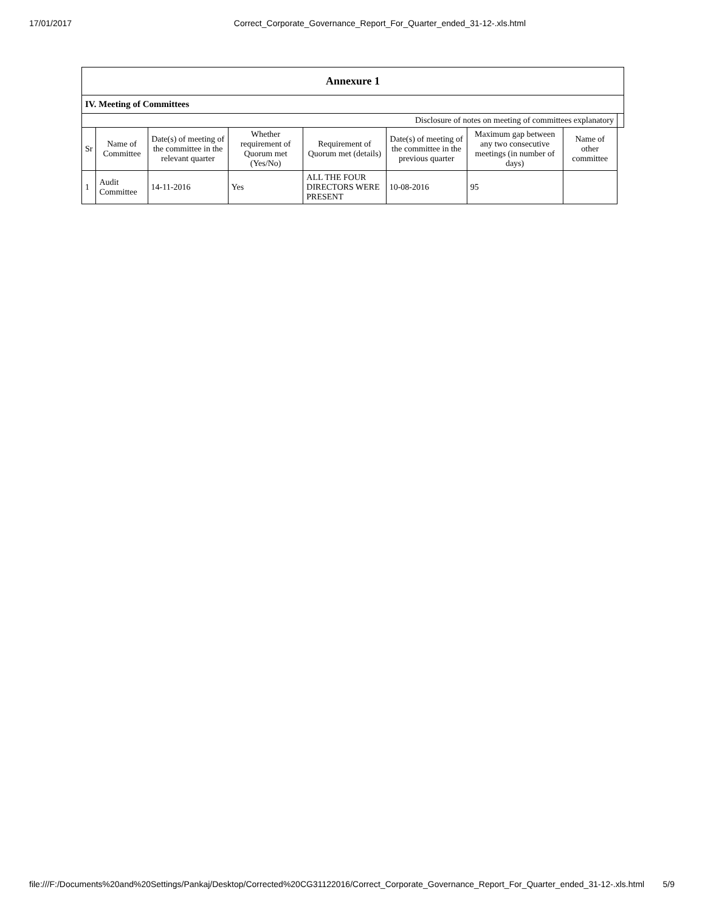17/01/2017 Correct_Corporate_Governance_Report_For_Quarter_ended_31-12-.xls.html
| Annexure 1 | | | | | | | | |
| --- | --- | --- | --- | --- | --- | --- | --- | --- |
| IV. Meeting of Committees | | | | | | | | |
| Disclosure of notes on meeting of committees explanatory | | | | | | | | |
| Sr | Name of Committee | Date(s) of meeting of the committee in the relevant quarter | Whether requirement of Quorum met (Yes/No) | Requirement of Quorum met (details) | Date(s) of meeting of the committee in the previous quarter | Maximum gap between any two consecutive meetings (in number of days) | Name of other committee | |
| 1 | Audit Committee | 14-11-2016 | Yes | ALL THE FOUR DIRECTORS WERE PRESENT | 10-08-2016 | 95 | | |
file:///F:/Documents%20and%20Settings/Pankaj/Desktop/Corrected%20CG31122016/Correct_Corporate_Governance_Report_For_Quarter_ended_31-12-.xls.html 5/9